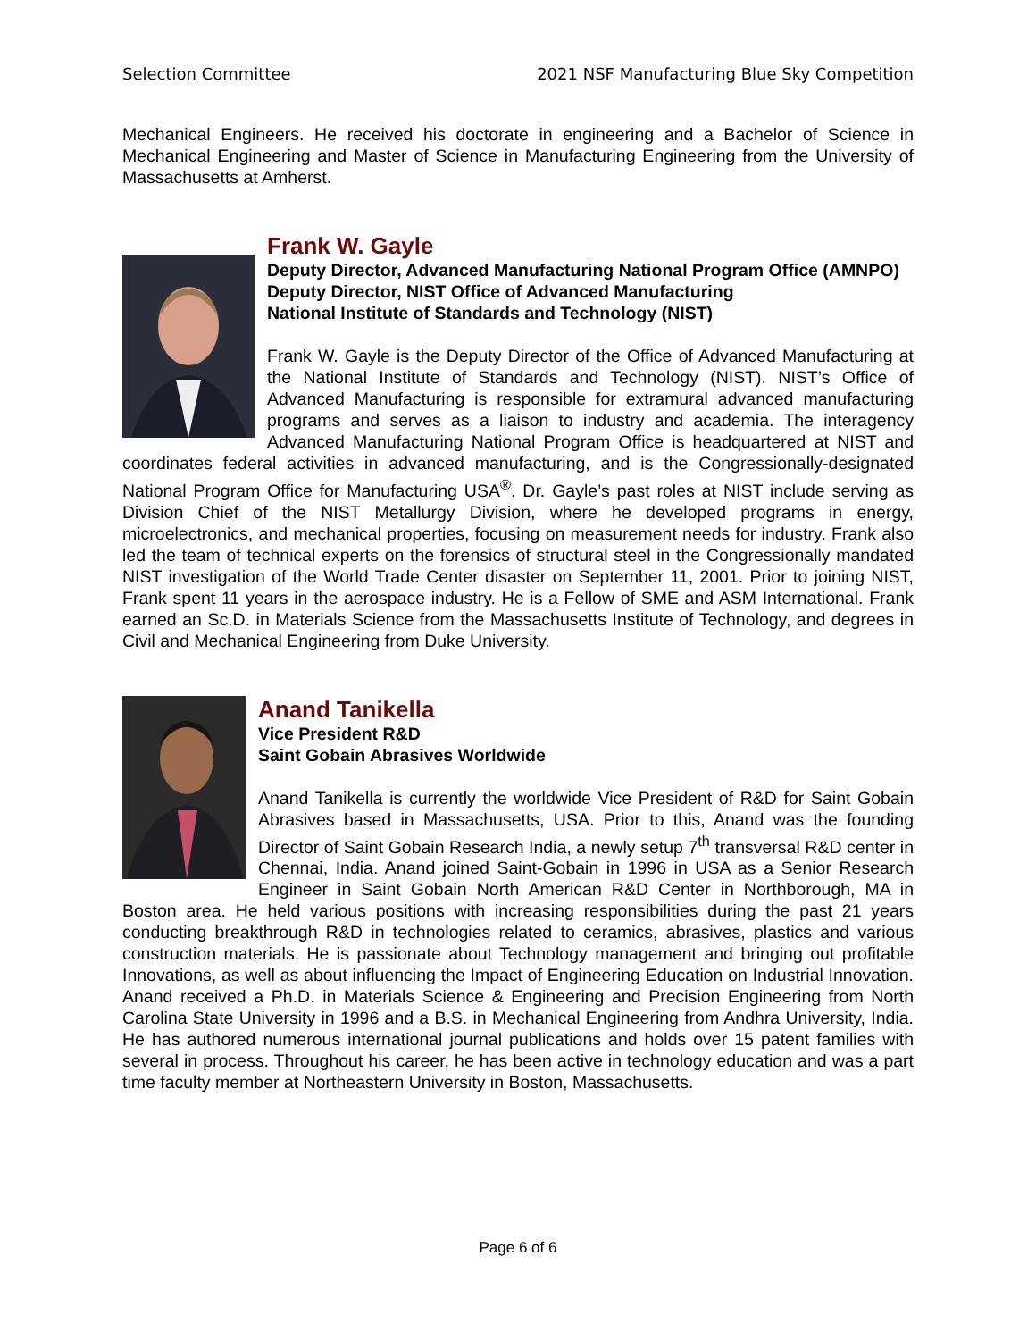Selection Committee 2021 NSF Manufacturing Blue Sky Competition
Mechanical Engineers. He received his doctorate in engineering and a Bachelor of Science in Mechanical Engineering and Master of Science in Manufacturing Engineering from the University of Massachusetts at Amherst.
Frank W. Gayle
Deputy Director, Advanced Manufacturing National Program Office (AMNPO)
Deputy Director, NIST Office of Advanced Manufacturing
National Institute of Standards and Technology (NIST)
Frank W. Gayle is the Deputy Director of the Office of Advanced Manufacturing at the National Institute of Standards and Technology (NIST). NIST’s Office of Advanced Manufacturing is responsible for extramural advanced manufacturing programs and serves as a liaison to industry and academia. The interagency Advanced Manufacturing National Program Office is headquartered at NIST and coordinates federal activities in advanced manufacturing, and is the Congressionally-designated National Program Office for Manufacturing USA<sup>®</sup>. Dr. Gayle’s past roles at NIST include serving as Division Chief of the NIST Metallurgy Division, where he developed programs in energy, microelectronics, and mechanical properties, focusing on measurement needs for industry. Frank also led the team of technical experts on the forensics of structural steel in the Congressionally mandated NIST investigation of the World Trade Center disaster on September 11, 2001. Prior to joining NIST, Frank spent 11 years in the aerospace industry. He is a Fellow of SME and ASM International. Frank earned an Sc.D. in Materials Science from the Massachusetts Institute of Technology, and degrees in Civil and Mechanical Engineering from Duke University.
Anand Tanikella
Vice President R&D
Saint Gobain Abrasives Worldwide
Anand Tanikella is currently the worldwide Vice President of R&D for Saint Gobain Abrasives based in Massachusetts, USA. Prior to this, Anand was the founding Director of Saint Gobain Research India, a newly setup 7<sup>th</sup> transversal R&D center in Chennai, India. Anand joined Saint-Gobain in 1996 in USA as a Senior Research Engineer in Saint Gobain North American R&D Center in Northborough, MA in Boston area. He held various positions with increasing responsibilities during the past 21 years conducting breakthrough R&D in technologies related to ceramics, abrasives, plastics and various construction materials. He is passionate about Technology management and bringing out profitable Innovations, as well as about influencing the Impact of Engineering Education on Industrial Innovation. Anand received a Ph.D. in Materials Science & Engineering and Precision Engineering from North Carolina State University in 1996 and a B.S. in Mechanical Engineering from Andhra University, India. He has authored numerous international journal publications and holds over 15 patent families with several in process. Throughout his career, he has been active in technology education and was a part time faculty member at Northeastern University in Boston, Massachusetts.
Page 6 of 6